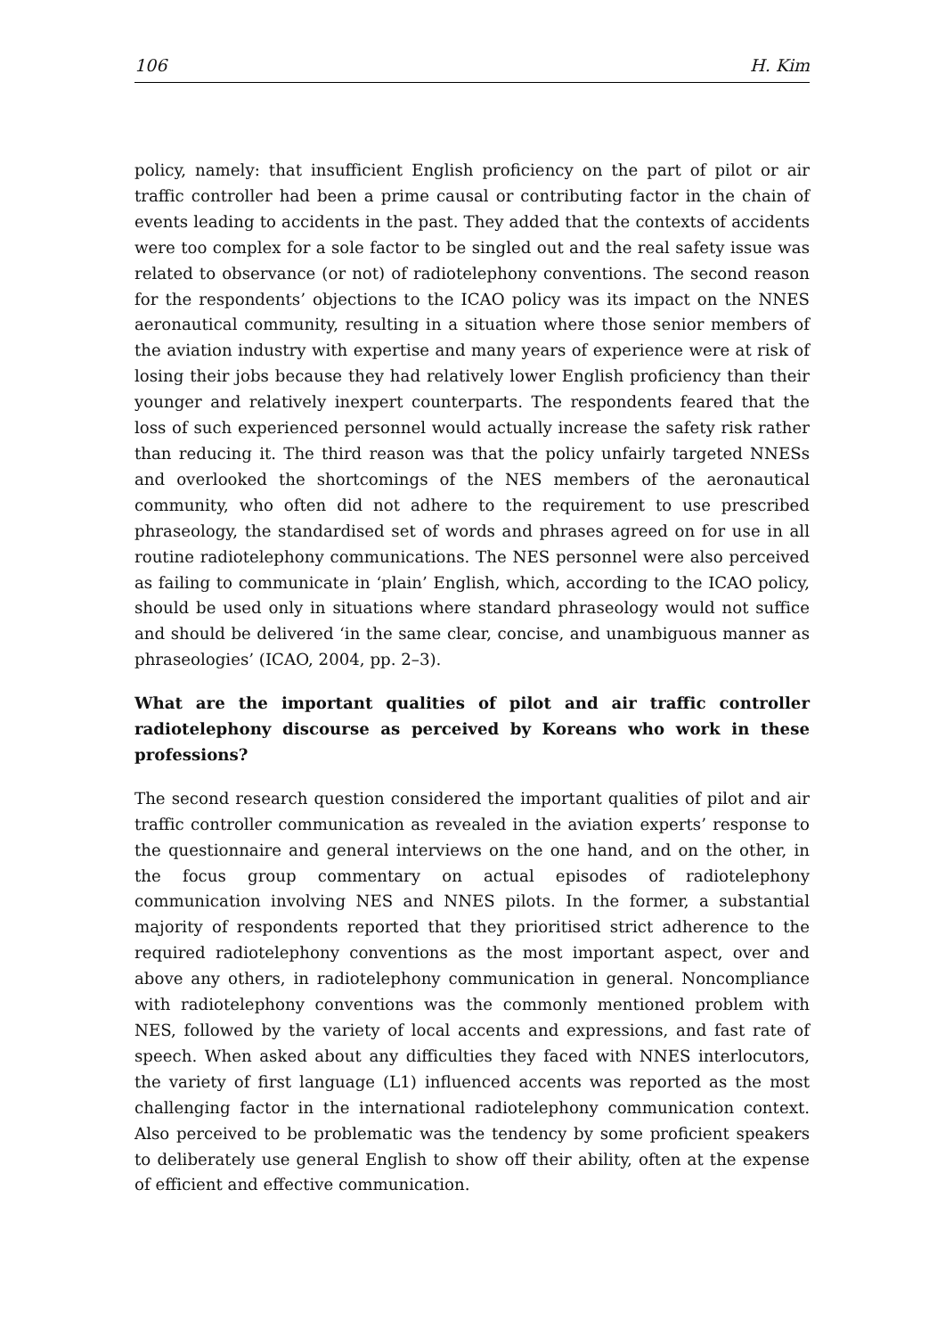106 H. Kim
policy, namely: that insufficient English proficiency on the part of pilot or air traffic controller had been a prime causal or contributing factor in the chain of events leading to accidents in the past. They added that the contexts of accidents were too complex for a sole factor to be singled out and the real safety issue was related to observance (or not) of radiotelephony conventions. The second reason for the respondents’ objections to the ICAO policy was its impact on the NNES aeronautical community, resulting in a situation where those senior members of the aviation industry with expertise and many years of experience were at risk of losing their jobs because they had relatively lower English proficiency than their younger and relatively inexpert counterparts. The respondents feared that the loss of such experienced personnel would actually increase the safety risk rather than reducing it. The third reason was that the policy unfairly targeted NNESs and overlooked the shortcomings of the NES members of the aeronautical community, who often did not adhere to the requirement to use prescribed phraseology, the standardised set of words and phrases agreed on for use in all routine radiotelephony communications. The NES personnel were also perceived as failing to communicate in ‘plain’ English, which, according to the ICAO policy, should be used only in situations where standard phraseology would not suffice and should be delivered ‘in the same clear, concise, and unambiguous manner as phraseologies’ (ICAO, 2004, pp. 2–3).
What are the important qualities of pilot and air traffic controller radiotelephony discourse as perceived by Koreans who work in these professions?
The second research question considered the important qualities of pilot and air traffic controller communication as revealed in the aviation experts’ response to the questionnaire and general interviews on the one hand, and on the other, in the focus group commentary on actual episodes of radiotelephony communication involving NES and NNES pilots. In the former, a substantial majority of respondents reported that they prioritised strict adherence to the required radiotelephony conventions as the most important aspect, over and above any others, in radiotelephony communication in general. Noncompliance with radiotelephony conventions was the commonly mentioned problem with NES, followed by the variety of local accents and expressions, and fast rate of speech. When asked about any difficulties they faced with NNES interlocutors, the variety of first language (L1) influenced accents was reported as the most challenging factor in the international radiotelephony communication context. Also perceived to be problematic was the tendency by some proficient speakers to deliberately use general English to show off their ability, often at the expense of efficient and effective communication.